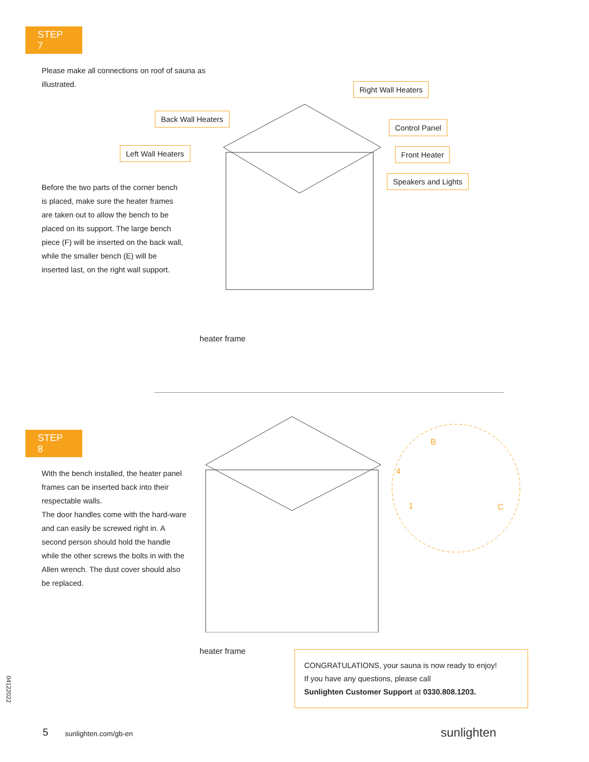STEP 7
Please make all connections on roof of sauna as illustrated.
Back Wall Heaters
Right Wall Heaters
Control Panel
Left Wall Heaters Front Heater
Speakers and Lights
Before the two parts of the corner bench is placed, make sure the heater frames are taken out to allow the bench to be placed on its support. The large bench piece (F) will be inserted on the back wall, while the smaller bench (E) will be inserted last, on the right wall support.
heater frame
STEP 8
With the bench installed, the heater panel frames can be inserted back into their respectable walls.
The door handles come with the hard-ware and can easily be screwed right in. A second person should hold the handle while the other screws the bolts in with the Allen wrench. The dust cover should also be replaced.
B
4
1
C
heater frame
CONGRATULATIONS, your sauna is now ready to enjoy!
If you have any questions, please call
Sunlighten Customer Support at 0330.808.1203.
04122022
5 sunlighten.com/gb-en sunlighten